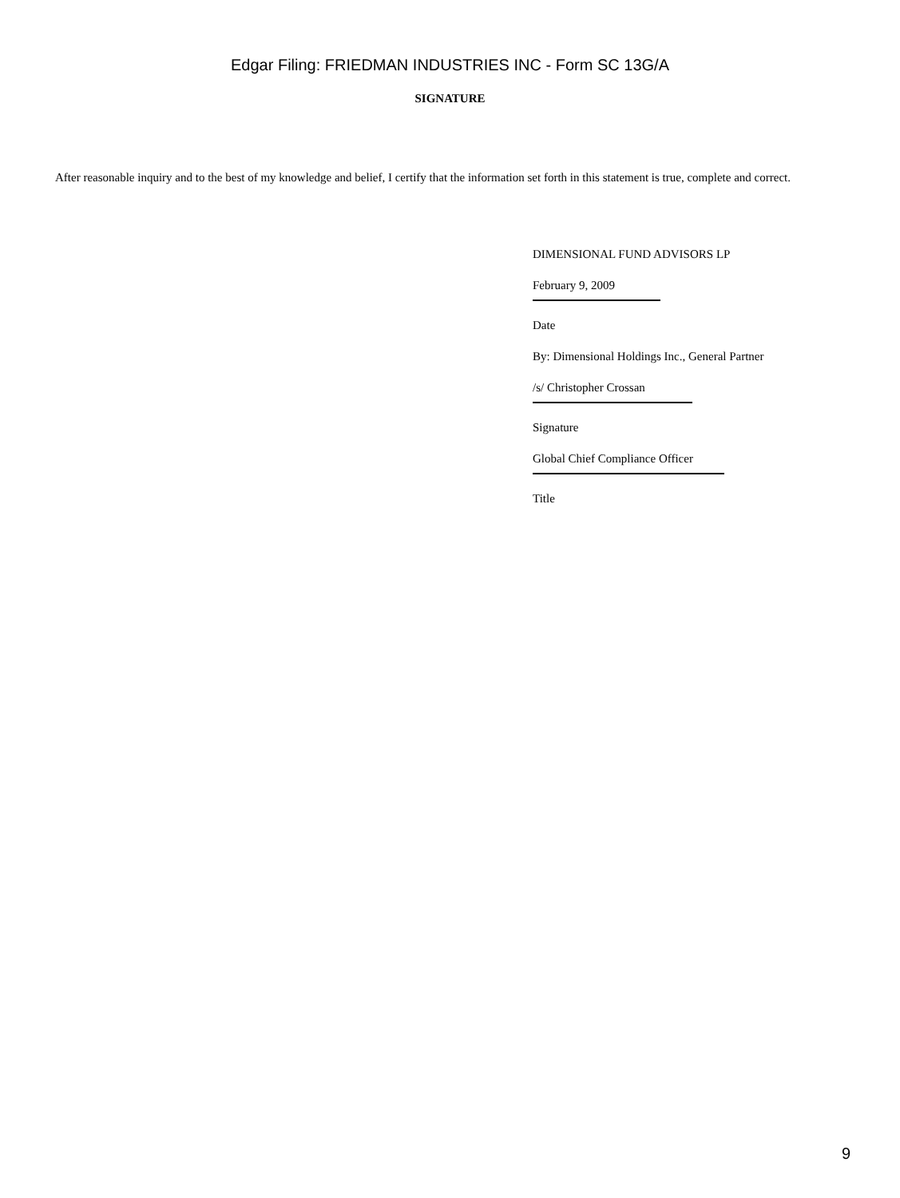Edgar Filing: FRIEDMAN INDUSTRIES INC - Form SC 13G/A
SIGNATURE
After reasonable inquiry and to the best of my knowledge and belief, I certify that the information set forth in this statement is true, complete and correct.
DIMENSIONAL FUND ADVISORS LP
February 9, 2009
Date
By: Dimensional Holdings Inc., General Partner
/s/ Christopher Crossan
Signature
Global Chief Compliance Officer
Title
9